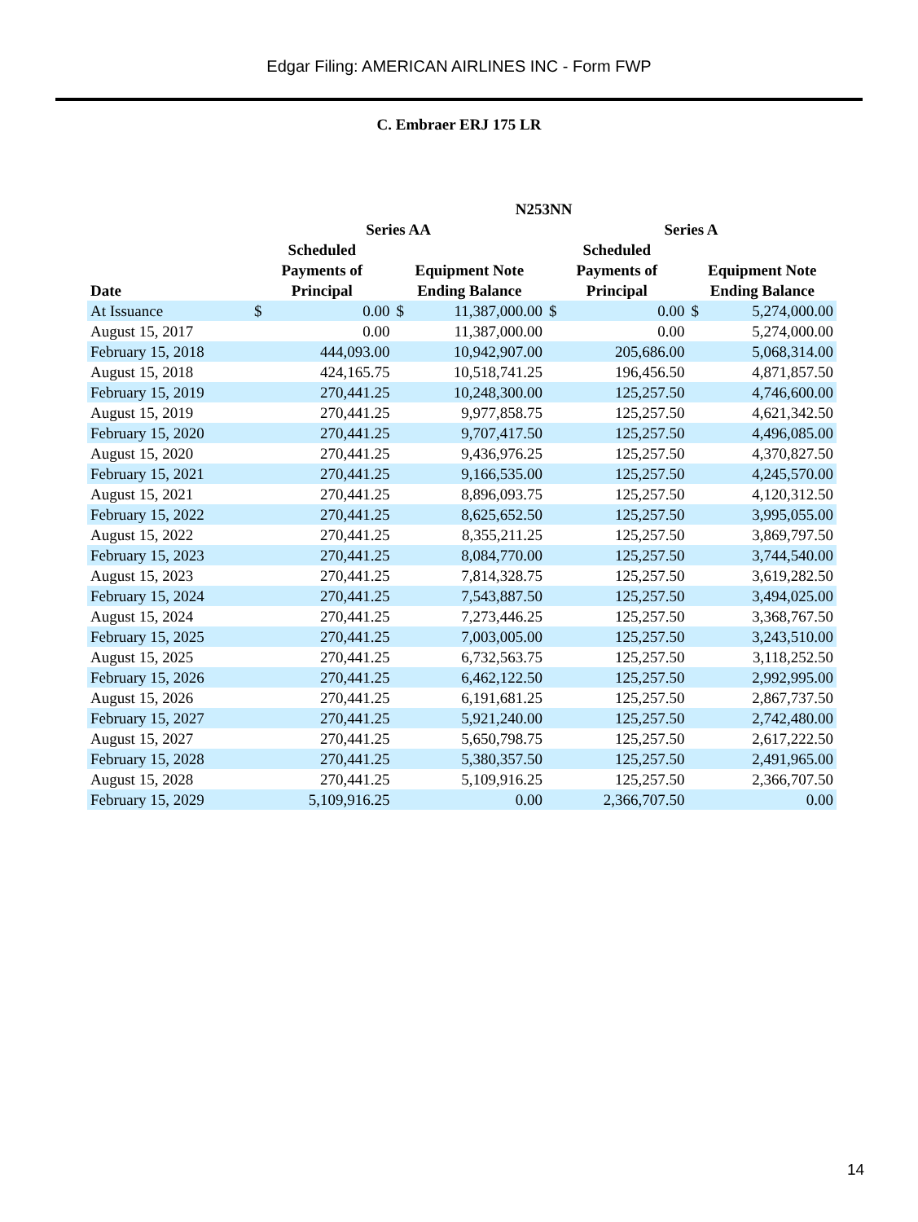Edgar Filing: AMERICAN AIRLINES INC - Form FWP
C. Embraer ERJ 175 LR
| | N253NN | | | | | | | |
| --- | --- | --- | --- | --- | --- | --- | --- | --- |
| | Series AA | | | | Series A | | | |
| Date | Scheduled Payments of Principal | | Equipment Note Ending Balance | | Scheduled Payments of Principal | | Equipment Note Ending Balance | |
| At Issuance | $ | 0.00 | $ | 11,387,000.00 | $ | 0.00 | $ | 5,274,000.00 |
| August 15, 2017 | | 0.00 | | 11,387,000.00 | | 0.00 | | 5,274,000.00 |
| February 15, 2018 | | 444,093.00 | | 10,942,907.00 | | 205,686.00 | | 5,068,314.00 |
| August 15, 2018 | | 424,165.75 | | 10,518,741.25 | | 196,456.50 | | 4,871,857.50 |
| February 15, 2019 | | 270,441.25 | | 10,248,300.00 | | 125,257.50 | | 4,746,600.00 |
| August 15, 2019 | | 270,441.25 | | 9,977,858.75 | | 125,257.50 | | 4,621,342.50 |
| February 15, 2020 | | 270,441.25 | | 9,707,417.50 | | 125,257.50 | | 4,496,085.00 |
| August 15, 2020 | | 270,441.25 | | 9,436,976.25 | | 125,257.50 | | 4,370,827.50 |
| February 15, 2021 | | 270,441.25 | | 9,166,535.00 | | 125,257.50 | | 4,245,570.00 |
| August 15, 2021 | | 270,441.25 | | 8,896,093.75 | | 125,257.50 | | 4,120,312.50 |
| February 15, 2022 | | 270,441.25 | | 8,625,652.50 | | 125,257.50 | | 3,995,055.00 |
| August 15, 2022 | | 270,441.25 | | 8,355,211.25 | | 125,257.50 | | 3,869,797.50 |
| February 15, 2023 | | 270,441.25 | | 8,084,770.00 | | 125,257.50 | | 3,744,540.00 |
| August 15, 2023 | | 270,441.25 | | 7,814,328.75 | | 125,257.50 | | 3,619,282.50 |
| February 15, 2024 | | 270,441.25 | | 7,543,887.50 | | 125,257.50 | | 3,494,025.00 |
| August 15, 2024 | | 270,441.25 | | 7,273,446.25 | | 125,257.50 | | 3,368,767.50 |
| February 15, 2025 | | 270,441.25 | | 7,003,005.00 | | 125,257.50 | | 3,243,510.00 |
| August 15, 2025 | | 270,441.25 | | 6,732,563.75 | | 125,257.50 | | 3,118,252.50 |
| February 15, 2026 | | 270,441.25 | | 6,462,122.50 | | 125,257.50 | | 2,992,995.00 |
| August 15, 2026 | | 270,441.25 | | 6,191,681.25 | | 125,257.50 | | 2,867,737.50 |
| February 15, 2027 | | 270,441.25 | | 5,921,240.00 | | 125,257.50 | | 2,742,480.00 |
| August 15, 2027 | | 270,441.25 | | 5,650,798.75 | | 125,257.50 | | 2,617,222.50 |
| February 15, 2028 | | 270,441.25 | | 5,380,357.50 | | 125,257.50 | | 2,491,965.00 |
| August 15, 2028 | | 270,441.25 | | 5,109,916.25 | | 125,257.50 | | 2,366,707.50 |
| February 15, 2029 | | 5,109,916.25 | | 0.00 | | 2,366,707.50 | | 0.00 |
14